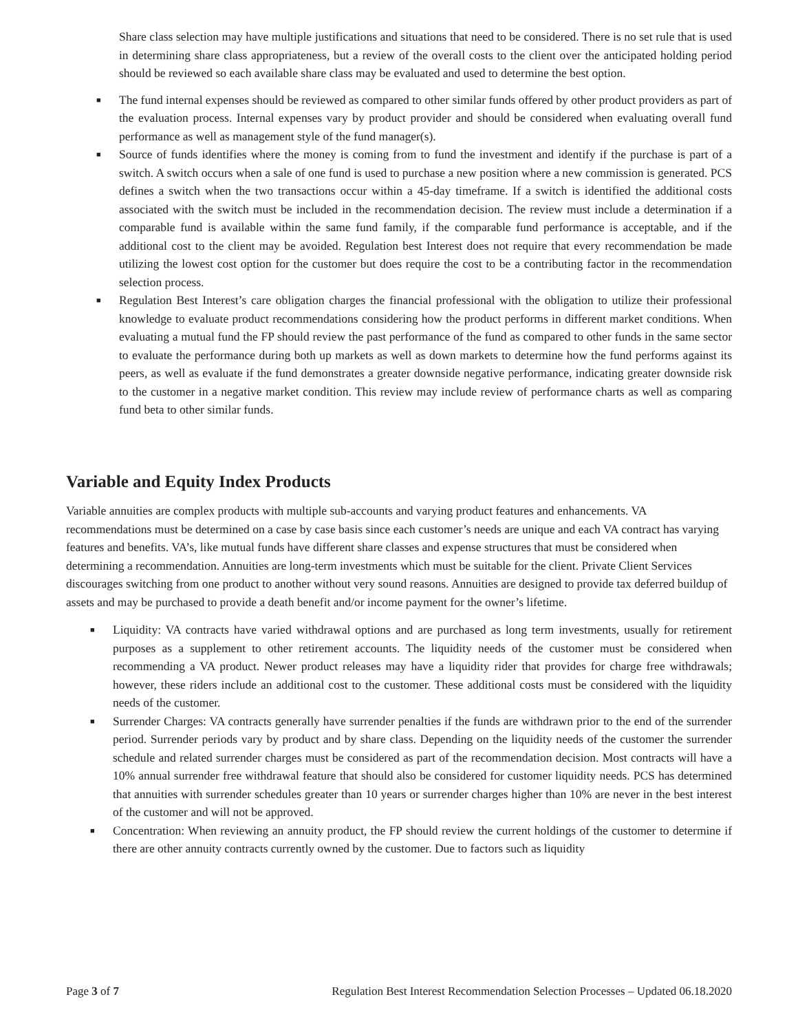Share class selection may have multiple justifications and situations that need to be considered. There is no set rule that is used in determining share class appropriateness, but a review of the overall costs to the client over the anticipated holding period should be reviewed so each available share class may be evaluated and used to determine the best option.
■ The fund internal expenses should be reviewed as compared to other similar funds offered by other product providers as part of the evaluation process. Internal expenses vary by product provider and should be considered when evaluating overall fund performance as well as management style of the fund manager(s).
■ Source of funds identifies where the money is coming from to fund the investment and identify if the purchase is part of a switch. A switch occurs when a sale of one fund is used to purchase a new position where a new commission is generated. PCS defines a switch when the two transactions occur within a 45-day timeframe. If a switch is identified the additional costs associated with the switch must be included in the recommendation decision. The review must include a determination if a comparable fund is available within the same fund family, if the comparable fund performance is acceptable, and if the additional cost to the client may be avoided. Regulation best Interest does not require that every recommendation be made utilizing the lowest cost option for the customer but does require the cost to be a contributing factor in the recommendation selection process.
■ Regulation Best Interest’s care obligation charges the financial professional with the obligation to utilize their professional knowledge to evaluate product recommendations considering how the product performs in different market conditions. When evaluating a mutual fund the FP should review the past performance of the fund as compared to other funds in the same sector to evaluate the performance during both up markets as well as down markets to determine how the fund performs against its peers, as well as evaluate if the fund demonstrates a greater downside negative performance, indicating greater downside risk to the customer in a negative market condition. This review may include review of performance charts as well as comparing fund beta to other similar funds.
Variable and Equity Index Products
Variable annuities are complex products with multiple sub-accounts and varying product features and enhancements. VA recommendations must be determined on a case by case basis since each customer’s needs are unique and each VA contract has varying features and benefits. VA’s, like mutual funds have different share classes and expense structures that must be considered when determining a recommendation. Annuities are long-term investments which must be suitable for the client. Private Client Services discourages switching from one product to another without very sound reasons. Annuities are designed to provide tax deferred buildup of assets and may be purchased to provide a death benefit and/or income payment for the owner’s lifetime.
■ Liquidity: VA contracts have varied withdrawal options and are purchased as long term investments, usually for retirement purposes as a supplement to other retirement accounts. The liquidity needs of the customer must be considered when recommending a VA product. Newer product releases may have a liquidity rider that provides for charge free withdrawals; however, these riders include an additional cost to the customer. These additional costs must be considered with the liquidity needs of the customer.
■ Surrender Charges: VA contracts generally have surrender penalties if the funds are withdrawn prior to the end of the surrender period. Surrender periods vary by product and by share class. Depending on the liquidity needs of the customer the surrender schedule and related surrender charges must be considered as part of the recommendation decision. Most contracts will have a 10% annual surrender free withdrawal feature that should also be considered for customer liquidity needs. PCS has determined that annuities with surrender schedules greater than 10 years or surrender charges higher than 10% are never in the best interest of the customer and will not be approved.
■ Concentration: When reviewing an annuity product, the FP should review the current holdings of the customer to determine if there are other annuity contracts currently owned by the customer. Due to factors such as liquidity
Page 3 of 7 Regulation Best Interest Recommendation Selection Processes – Updated 06.18.2020